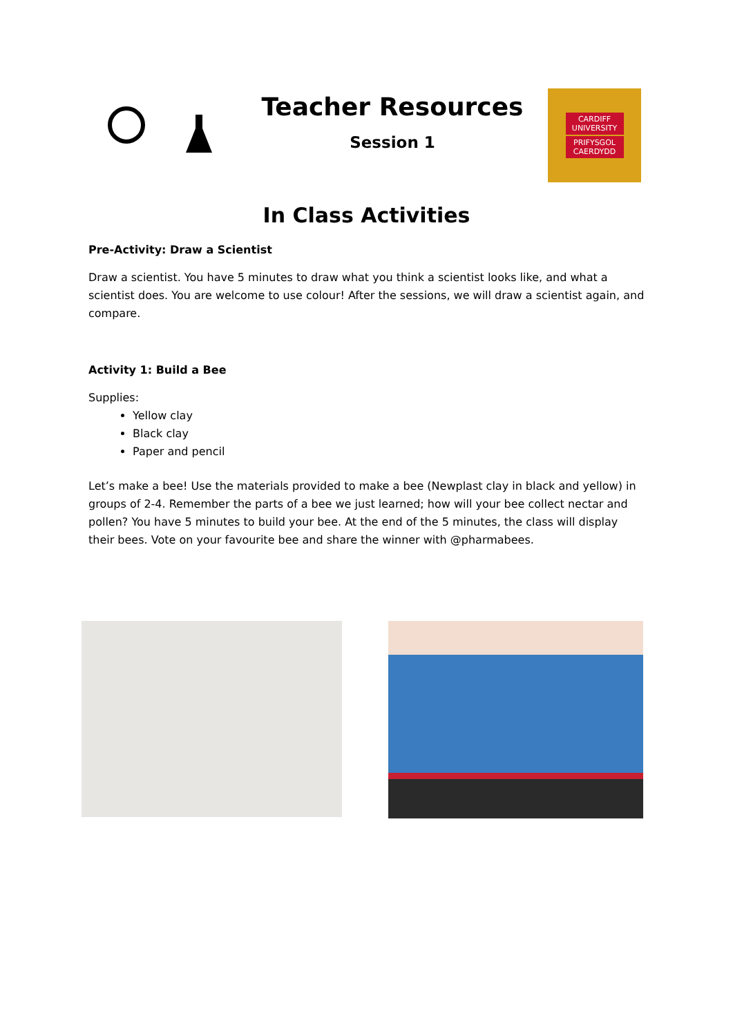Teacher Resources
Session 1
CARDIFF
UNIVERSITY
PRIFYSGOL
CAERDYDD
In Class Activities
Pre-Activity: Draw a Scientist
Draw a scientist. You have 5 minutes to draw what you think a scientist looks like, and what a scientist does. You are welcome to use colour! After the sessions, we will draw a scientist again, and compare.
Activity 1: Build a Bee
Supplies:
Yellow clay
Black clay
Paper and pencil
Let’s make a bee! Use the materials provided to make a bee (Newplast clay in black and yellow) in groups of 2-4. Remember the parts of a bee we just learned; how will your bee collect nectar and pollen? You have 5 minutes to build your bee. At the end of the 5 minutes, the class will display their bees. Vote on your favourite bee and share the winner with @pharmabees.